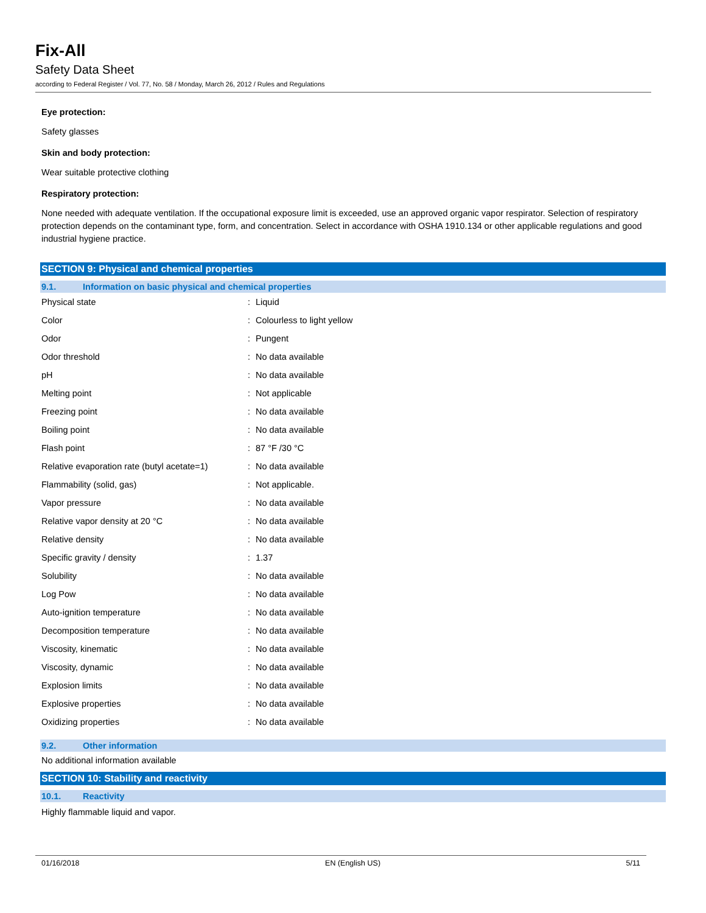Fix-All
Safety Data Sheet
according to Federal Register / Vol. 77, No. 58 / Monday, March 26, 2012 / Rules and Regulations
Eye protection:
Safety glasses
Skin and body protection:
Wear suitable protective clothing
Respiratory protection:
None needed with adequate ventilation. If the occupational exposure limit is exceeded, use an approved organic vapor respirator. Selection of respiratory protection depends on the contaminant type, form, and concentration. Select in accordance with OSHA 1910.134 or other applicable regulations and good industrial hygiene practice.
SECTION 9: Physical and chemical properties
9.1. Information on basic physical and chemical properties
| Physical state | : | Liquid |
| Color | : | Colourless to light yellow |
| Odor | : | Pungent |
| Odor threshold | : | No data available |
| pH | : | No data available |
| Melting point | : | Not applicable |
| Freezing point | : | No data available |
| Boiling point | : | No data available |
| Flash point | : | 87 °F /30 °C |
| Relative evaporation rate (butyl acetate=1) | : | No data available |
| Flammability (solid, gas) | : | Not applicable. |
| Vapor pressure | : | No data available |
| Relative vapor density at 20 °C | : | No data available |
| Relative density | : | No data available |
| Specific gravity / density | : | 1.37 |
| Solubility | : | No data available |
| Log Pow | : | No data available |
| Auto-ignition temperature | : | No data available |
| Decomposition temperature | : | No data available |
| Viscosity, kinematic | : | No data available |
| Viscosity, dynamic | : | No data available |
| Explosion limits | : | No data available |
| Explosive properties | : | No data available |
| Oxidizing properties | : | No data available |
9.2. Other information
No additional information available
SECTION 10: Stability and reactivity
10.1. Reactivity
Highly flammable liquid and vapor.
01/16/2018 EN (English US) 5/11